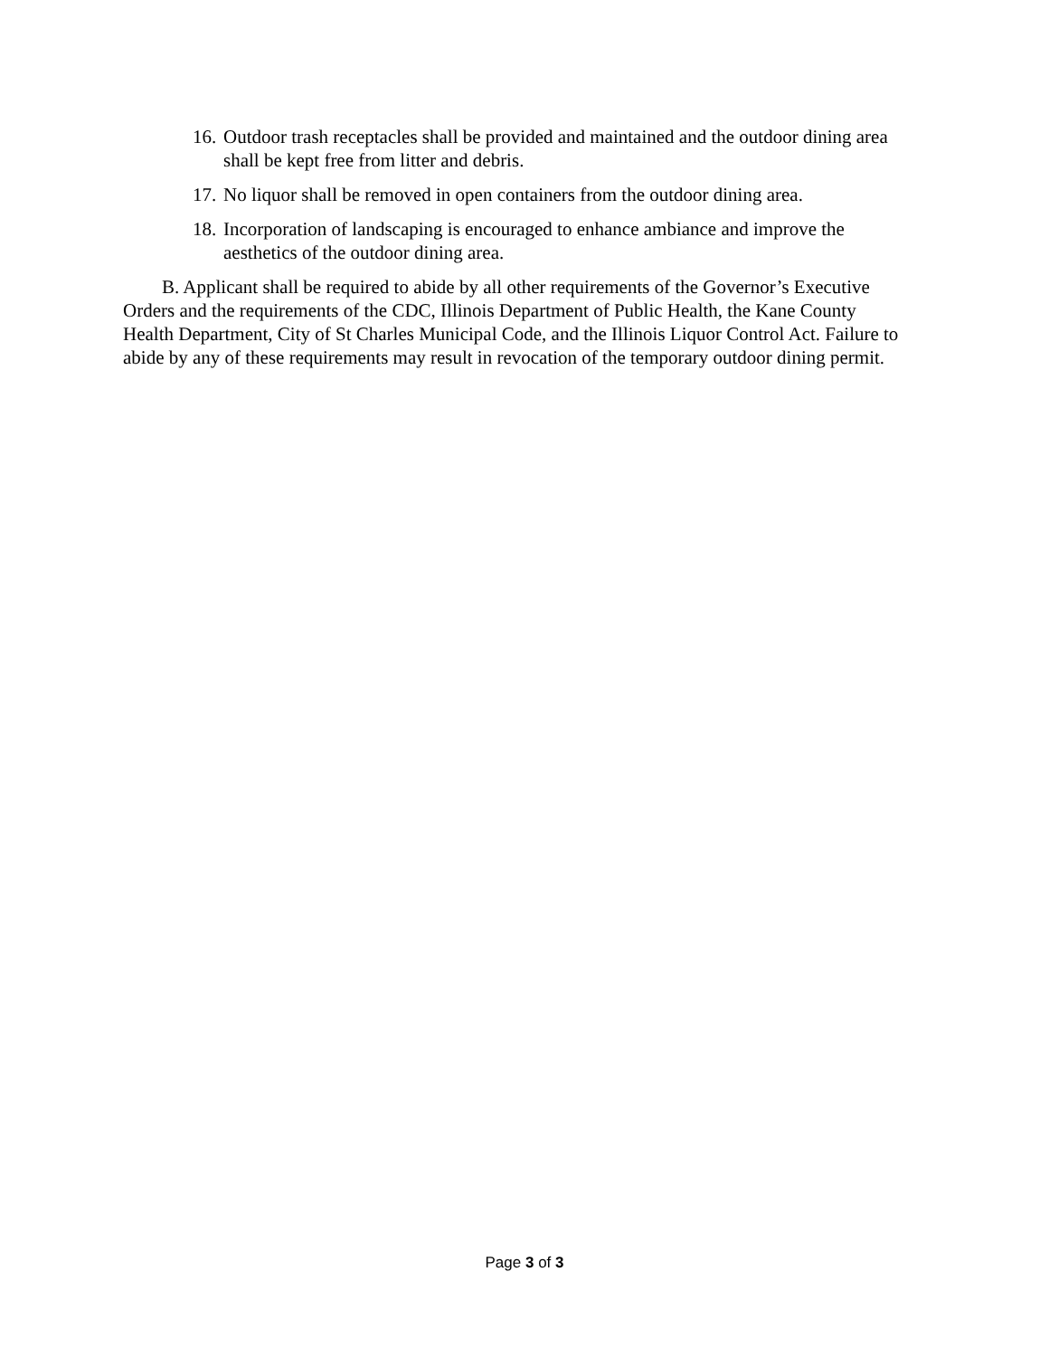16. Outdoor trash receptacles shall be provided and maintained and the outdoor dining area shall be kept free from litter and debris.
17. No liquor shall be removed in open containers from the outdoor dining area.
18. Incorporation of landscaping is encouraged to enhance ambiance and improve the aesthetics of the outdoor dining area.
B. Applicant shall be required to abide by all other requirements of the Governor’s Executive Orders and the requirements of the CDC, Illinois Department of Public Health, the Kane County Health Department, City of St Charles Municipal Code, and the Illinois Liquor Control Act. Failure to abide by any of these requirements may result in revocation of the temporary outdoor dining permit.
Page 3 of 3